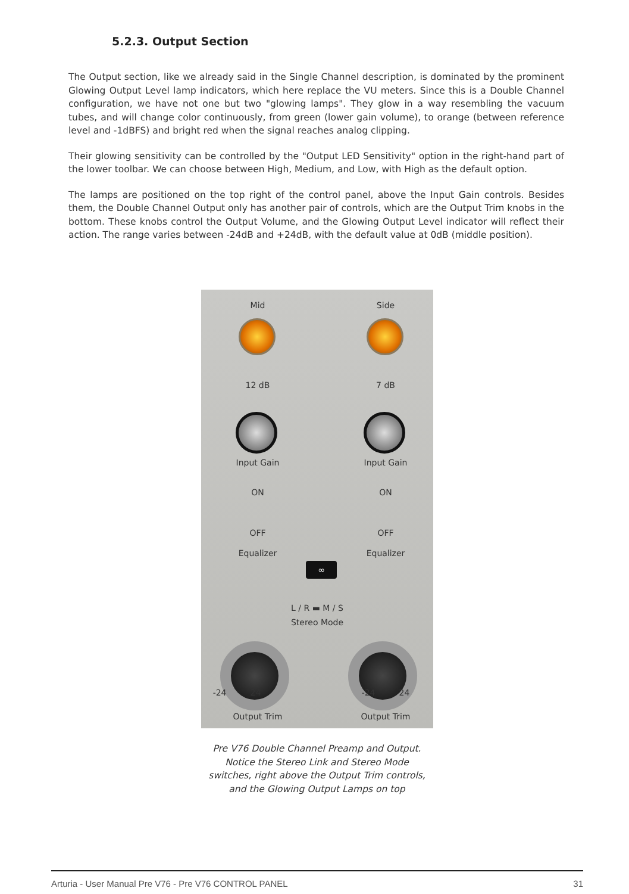5.2.3. Output Section
The Output section, like we already said in the Single Channel description, is dominated by the prominent Glowing Output Level lamp indicators, which here replace the VU meters. Since this is a Double Channel configuration, we have not one but two "glowing lamps". They glow in a way resembling the vacuum tubes, and will change color continuously, from green (lower gain volume), to orange (between reference level and -1dBFS) and bright red when the signal reaches analog clipping.
Their glowing sensitivity can be controlled by the "Output LED Sensitivity" option in the right-hand part of the lower toolbar. We can choose between High, Medium, and Low, with High as the default option.
The lamps are positioned on the top right of the control panel, above the Input Gain controls. Besides them, the Double Channel Output only has another pair of controls, which are the Output Trim knobs in the bottom. These knobs control the Output Volume, and the Glowing Output Level indicator will reflect their action. The range varies between -24dB and +24dB, with the default value at 0dB (middle position).
Mid Side
12 dB 7 dB
Input Gain Input Gain
ON ON
OFF OFF
Equalizer Equalizer
∞
L / R ▬ M / S
Stereo Mode
-24 24 -24 24
Output Trim Output Trim
Pre V76 Double Channel Preamp and Output. Notice the Stereo Link and Stereo Mode switches, right above the Output Trim controls, and the Glowing Output Lamps on top
Arturia - User Manual Pre V76 - Pre V76 CONTROL PANEL 31